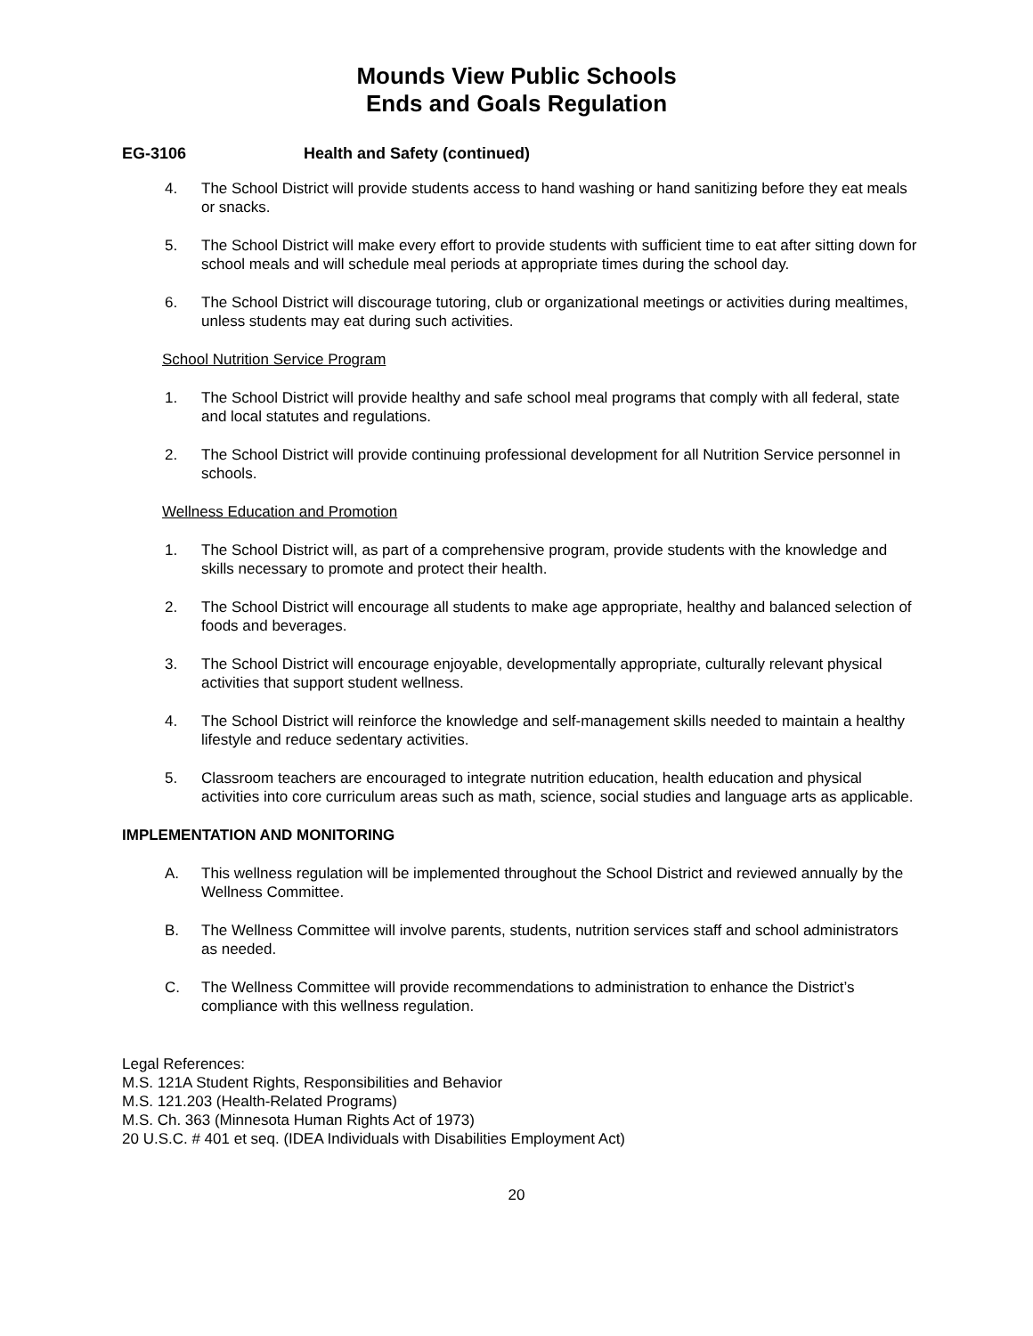Mounds View Public Schools
Ends and Goals Regulation
EG-3106 Health and Safety (continued)
4. The School District will provide students access to hand washing or hand sanitizing before they eat meals or snacks.
5. The School District will make every effort to provide students with sufficient time to eat after sitting down for school meals and will schedule meal periods at appropriate times during the school day.
6. The School District will discourage tutoring, club or organizational meetings or activities during mealtimes, unless students may eat during such activities.
School Nutrition Service Program
1. The School District will provide healthy and safe school meal programs that comply with all federal, state and local statutes and regulations.
2. The School District will provide continuing professional development for all Nutrition Service personnel in schools.
Wellness Education and Promotion
1. The School District will, as part of a comprehensive program, provide students with the knowledge and skills necessary to promote and protect their health.
2. The School District will encourage all students to make age appropriate, healthy and balanced selection of foods and beverages.
3. The School District will encourage enjoyable, developmentally appropriate, culturally relevant physical activities that support student wellness.
4. The School District will reinforce the knowledge and self-management skills needed to maintain a healthy lifestyle and reduce sedentary activities.
5. Classroom teachers are encouraged to integrate nutrition education, health education and physical activities into core curriculum areas such as math, science, social studies and language arts as applicable.
IMPLEMENTATION AND MONITORING
A. This wellness regulation will be implemented throughout the School District and reviewed annually by the Wellness Committee.
B. The Wellness Committee will involve parents, students, nutrition services staff and school administrators as needed.
C. The Wellness Committee will provide recommendations to administration to enhance the District’s compliance with this wellness regulation.
Legal References:
M.S. 121A Student Rights, Responsibilities and Behavior
M.S. 121.203 (Health-Related Programs)
M.S. Ch. 363 (Minnesota Human Rights Act of 1973)
20 U.S.C. # 401 et seq. (IDEA Individuals with Disabilities Employment Act)
20